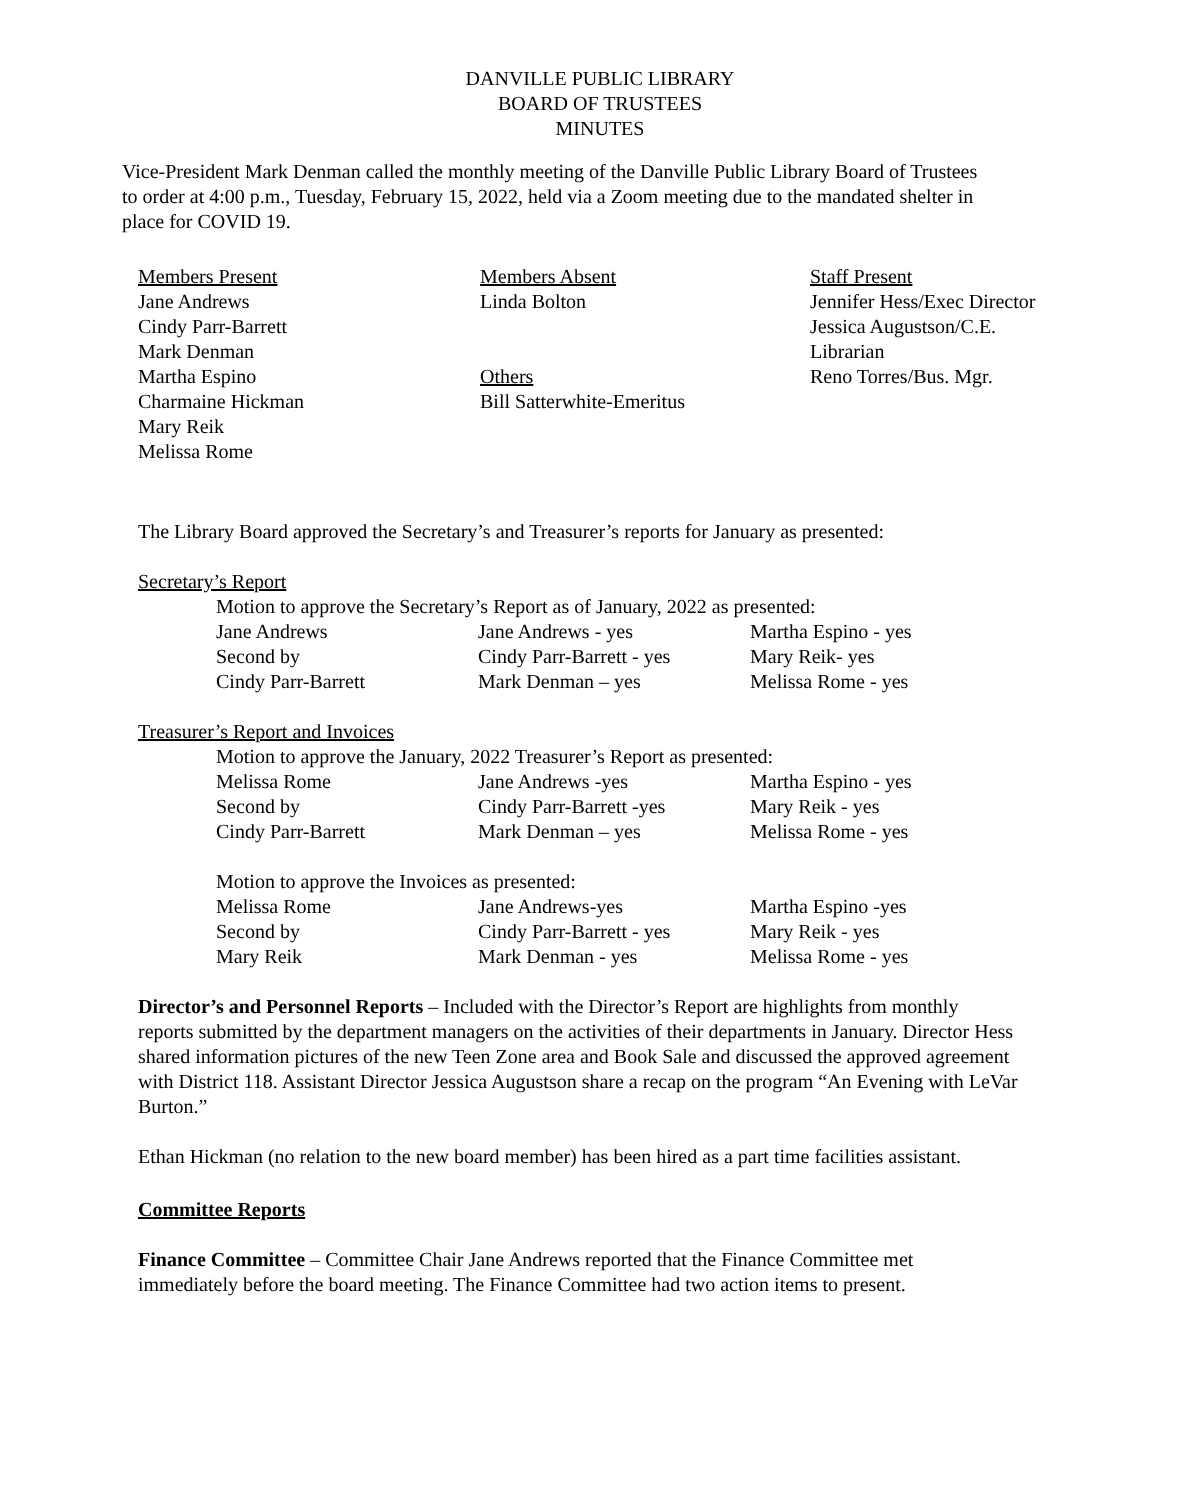DANVILLE PUBLIC LIBRARY
BOARD OF TRUSTEES
MINUTES
Vice-President Mark Denman called the monthly meeting of the Danville Public Library Board of Trustees to order at 4:00 p.m., Tuesday, February 15, 2022, held via a Zoom meeting due to the mandated shelter in place for COVID 19.
Members Present
Jane Andrews
Cindy Parr-Barrett
Mark Denman
Martha Espino
Charmaine Hickman
Mary Reik
Melissa Rome
Members Absent
Linda Bolton
Others
Bill Satterwhite-Emeritus
Staff Present
Jennifer Hess/Exec Director
Jessica Augustson/C.E.
Librarian
Reno Torres/Bus. Mgr.
The Library Board approved the Secretary’s and Treasurer’s reports for January as presented:
Secretary’s Report
Motion to approve the Secretary’s Report as of January, 2022 as presented:
Jane Andrews Jane Andrews - yes Martha Espino - yes
Second by Cindy Parr-Barrett - yes Mary Reik- yes
Cindy Parr-Barrett Mark Denman – yes Melissa Rome - yes
Treasurer’s Report and Invoices
Motion to approve the January, 2022 Treasurer’s Report as presented:
Melissa Rome Jane Andrews -yes Martha Espino - yes
Second by Cindy Parr-Barrett -yes Mary Reik - yes
Cindy Parr-Barrett Mark Denman – yes Melissa Rome - yes
Motion to approve the Invoices as presented:
Melissa Rome Jane Andrews-yes Martha Espino -yes
Second by Cindy Parr-Barrett - yes Mary Reik - yes
Mary Reik Mark Denman - yes Melissa Rome - yes
Director’s and Personnel Reports – Included with the Director’s Report are highlights from monthly reports submitted by the department managers on the activities of their departments in January. Director Hess shared information pictures of the new Teen Zone area and Book Sale and discussed the approved agreement with District 118. Assistant Director Jessica Augustson share a recap on the program “An Evening with LeVar Burton.”
Ethan Hickman (no relation to the new board member) has been hired as a part time facilities assistant.
Committee Reports
Finance Committee – Committee Chair Jane Andrews reported that the Finance Committee met immediately before the board meeting. The Finance Committee had two action items to present.